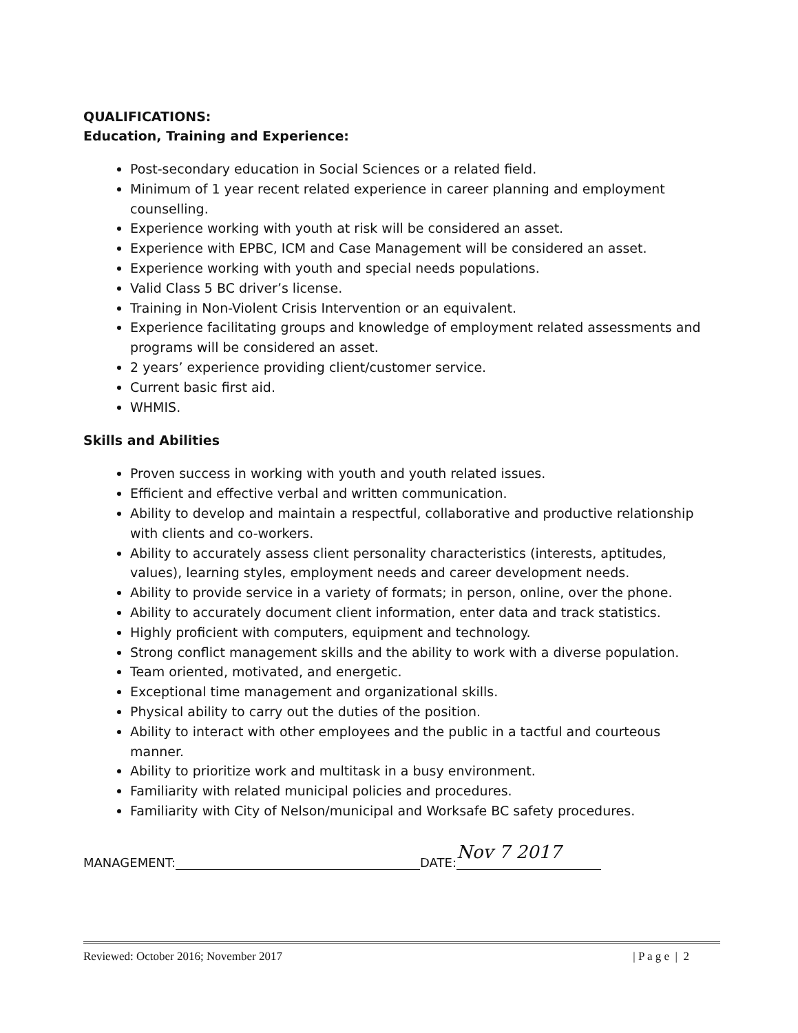QUALIFICATIONS:
Education, Training and Experience:
Post-secondary education in Social Sciences or a related field.
Minimum of 1 year recent related experience in career planning and employment counselling.
Experience working with youth at risk will be considered an asset.
Experience with EPBC, ICM and Case Management will be considered an asset.
Experience working with youth and special needs populations.
Valid Class 5 BC driver’s license.
Training in Non-Violent Crisis Intervention or an equivalent.
Experience facilitating groups and knowledge of employment related assessments and programs will be considered an asset.
2 years’ experience providing client/customer service.
Current basic first aid.
WHMIS.
Skills and Abilities
Proven success in working with youth and youth related issues.
Efficient and effective verbal and written communication.
Ability to develop and maintain a respectful, collaborative and productive relationship with clients and co-workers.
Ability to accurately assess client personality characteristics (interests, aptitudes, values), learning styles, employment needs and career development needs.
Ability to provide service in a variety of formats; in person, online, over the phone.
Ability to accurately document client information, enter data and track statistics.
Highly proficient with computers, equipment and technology.
Strong conflict management skills and the ability to work with a diverse population.
Team oriented, motivated, and energetic.
Exceptional time management and organizational skills.
Physical ability to carry out the duties of the position.
Ability to interact with other employees and the public in a tactful and courteous manner.
Ability to prioritize work and multitask in a busy environment.
Familiarity with related municipal policies and procedures.
Familiarity with City of Nelson/municipal and Worksafe BC safety procedures.
MANAGEMENT: DATE: Nov 7 2017
Reviewed: October 2016; November 2017 | P a g e | 2